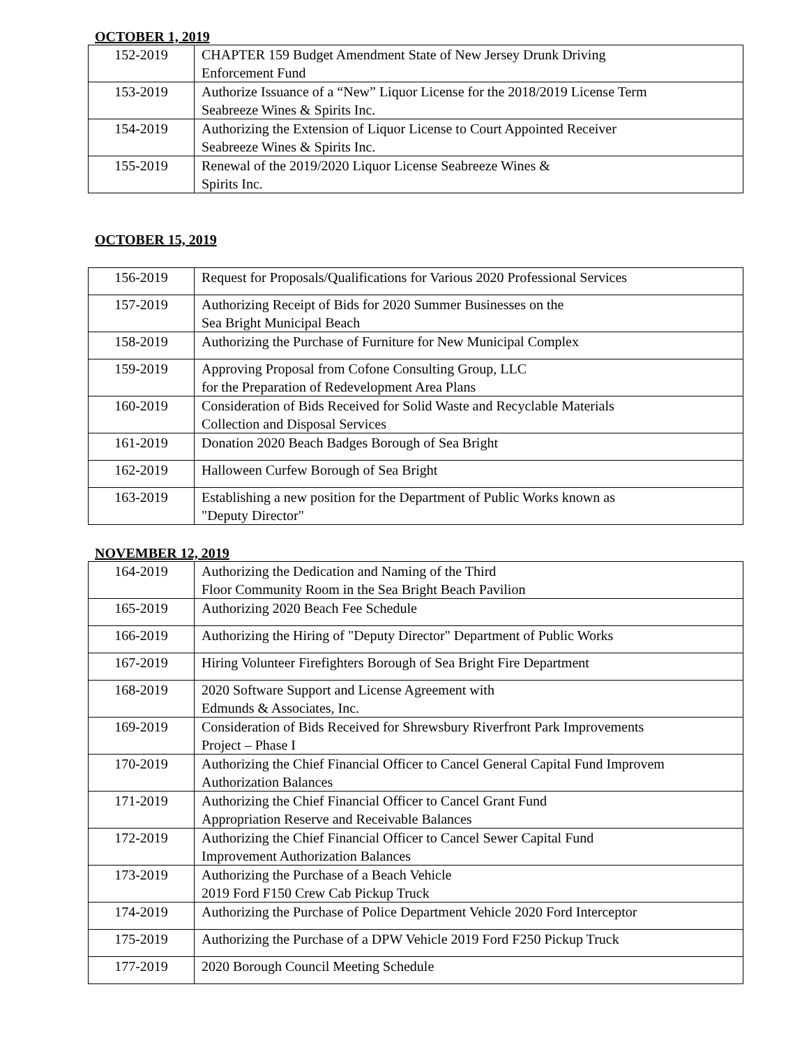OCTOBER 1, 2019
| 152-2019 | CHAPTER 159 Budget Amendment State of New Jersey Drunk Driving Enforcement Fund |
| 153-2019 | Authorize Issuance of a “New” Liquor License for the 2018/2019 License Term Seabreeze Wines & Spirits Inc. |
| 154-2019 | Authorizing the Extension of Liquor License to Court Appointed Receiver Seabreeze Wines & Spirits Inc. |
| 155-2019 | Renewal of the 2019/2020 Liquor License Seabreeze Wines & Spirits Inc. |
OCTOBER 15, 2019
| 156-2019 | Request for Proposals/Qualifications for Various 2020 Professional Services |
| 157-2019 | Authorizing Receipt of Bids for 2020 Summer Businesses on the Sea Bright Municipal Beach |
| 158-2019 | Authorizing the Purchase of Furniture for New Municipal Complex |
| 159-2019 | Approving Proposal from Cofone Consulting Group, LLC for the Preparation of Redevelopment Area Plans |
| 160-2019 | Consideration of Bids Received for Solid Waste and Recyclable Materials Collection and Disposal Services |
| 161-2019 | Donation 2020 Beach Badges Borough of Sea Bright |
| 162-2019 | Halloween Curfew Borough of Sea Bright |
| 163-2019 | Establishing a new position for the Department of Public Works known as "Deputy Director" |
NOVEMBER 12, 2019
| 164-2019 | Authorizing the Dedication and Naming of the Third Floor Community Room in the Sea Bright Beach Pavilion |
| 165-2019 | Authorizing 2020 Beach Fee Schedule |
| 166-2019 | Authorizing the Hiring of "Deputy Director" Department of Public Works |
| 167-2019 | Hiring Volunteer Firefighters Borough of Sea Bright Fire Department |
| 168-2019 | 2020 Software Support and License Agreement with Edmunds & Associates, Inc. |
| 169-2019 | Consideration of Bids Received for Shrewsbury Riverfront Park Improvements Project – Phase I |
| 170-2019 | Authorizing the Chief Financial Officer to Cancel General Capital Fund Improvem Authorization Balances |
| 171-2019 | Authorizing the Chief Financial Officer to Cancel Grant Fund Appropriation Reserve and Receivable Balances |
| 172-2019 | Authorizing the Chief Financial Officer to Cancel Sewer Capital Fund Improvement Authorization Balances |
| 173-2019 | Authorizing the Purchase of a Beach Vehicle 2019 Ford F150 Crew Cab Pickup Truck |
| 174-2019 | Authorizing the Purchase of Police Department Vehicle 2020 Ford Interceptor |
| 175-2019 | Authorizing the Purchase of a DPW Vehicle 2019 Ford F250 Pickup Truck |
| 177-2019 | 2020 Borough Council Meeting Schedule |